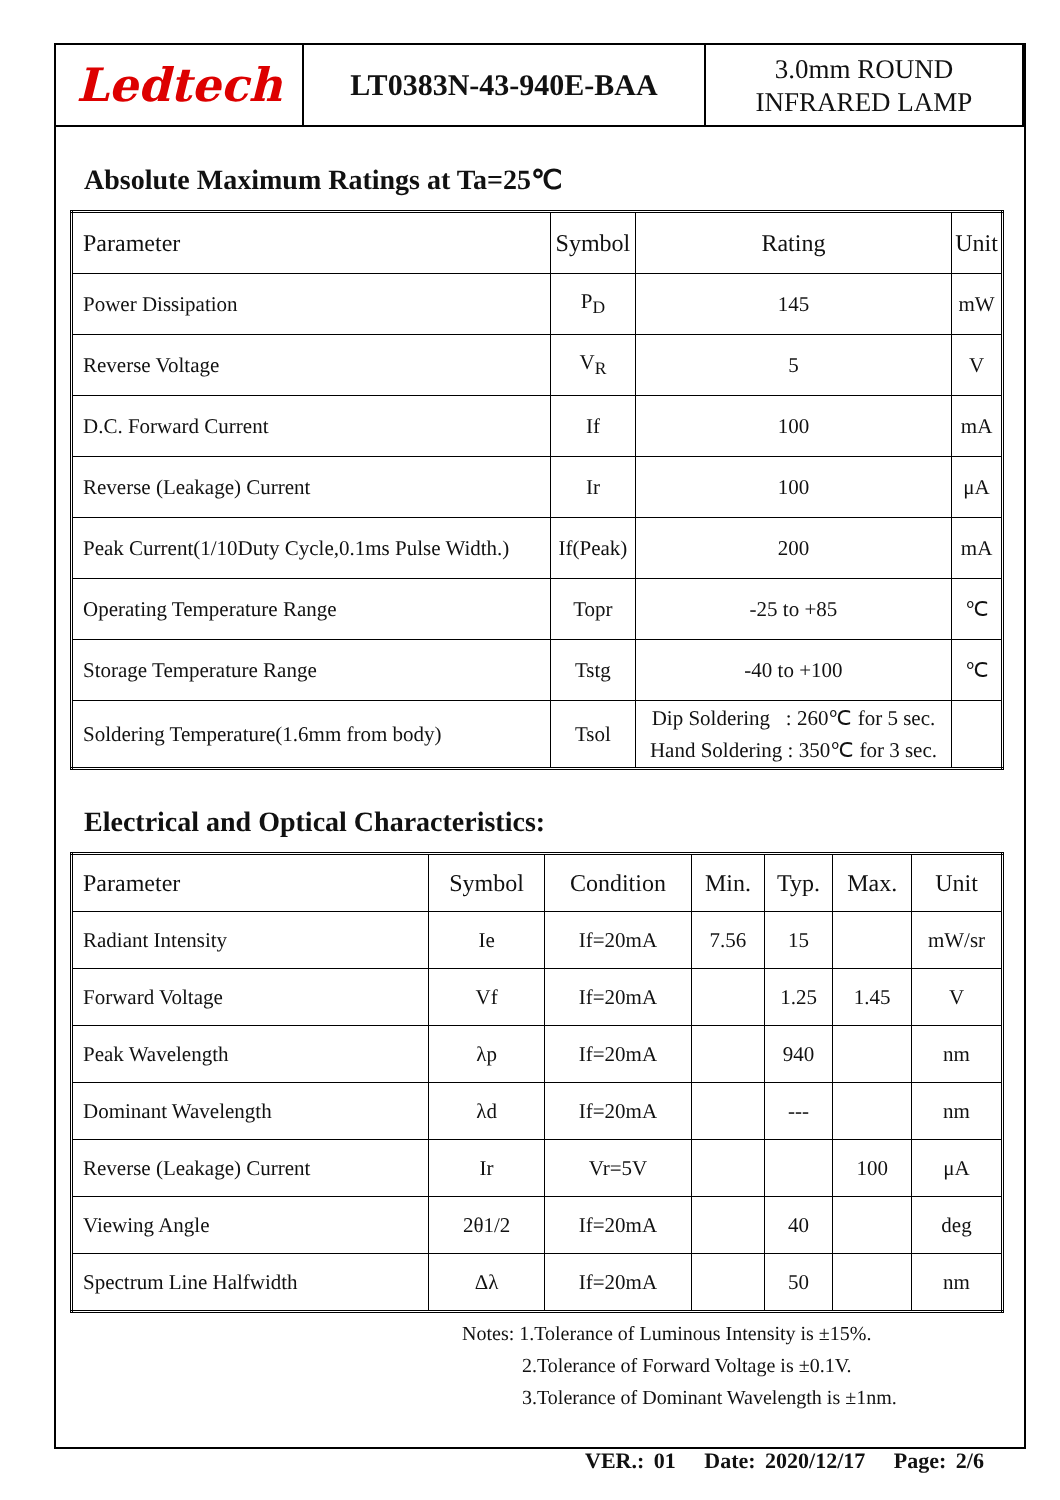Ledtech
LT0383N-43-940E-BAA
3.0mm ROUND
INFRARED LAMP
Absolute Maximum Ratings at Ta=25℃
| Parameter | Symbol | Rating | Unit |
| --- | --- | --- | --- |
| Power Dissipation | P<sub>D</sub> | 145 | mW |
| Reverse Voltage | V<sub>R</sub> | 5 | V |
| D.C. Forward Current | If | 100 | mA |
| Reverse (Leakage) Current | Ir | 100 | μA |
| Peak Current(1/10Duty Cycle,0.1ms Pulse Width.) | If(Peak) | 200 | mA |
| Operating Temperature Range | Topr | -25 to +85 | ℃ |
| Storage Temperature Range | Tstg | -40 to +100 | ℃ |
| Soldering Temperature(1.6mm from body) | Tsol | Dip Soldering : 260℃ for 5 sec. Hand Soldering : 350℃ for 3 sec. | |
Electrical and Optical Characteristics:
| Parameter | Symbol | Condition | Min. | Typ. | Max. | Unit |
| --- | --- | --- | --- | --- | --- | --- |
| Radiant Intensity | Ie | If=20mA | 7.56 | 15 | | mW/sr |
| Forward Voltage | Vf | If=20mA | | 1.25 | 1.45 | V |
| Peak Wavelength | λp | If=20mA | | 940 | | nm |
| Dominant Wavelength | λd | If=20mA | | --- | | nm |
| Reverse (Leakage) Current | Ir | Vr=5V | | | 100 | μA |
| Viewing Angle | 2θ1/2 | If=20mA | | 40 | | deg |
| Spectrum Line Halfwidth | Δλ | If=20mA | | 50 | | nm |
Notes: 1.Tolerance of Luminous Intensity is ±15%.
2.Tolerance of Forward Voltage is ±0.1V.
3.Tolerance of Dominant Wavelength is ±1nm.
VER.: 01 Date: 2020/12/17 Page: 2/6